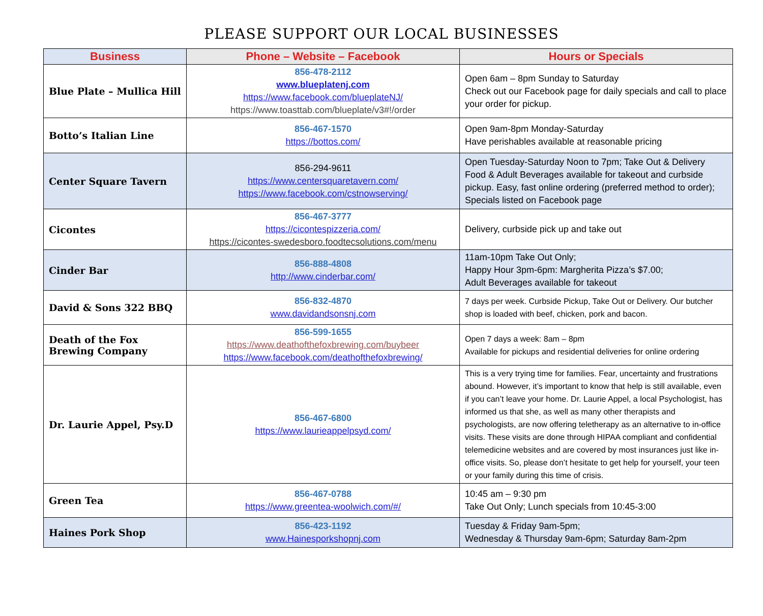PLEASE SUPPORT OUR LOCAL BUSINESSES
| Business | Phone – Website – Facebook | Hours or Specials |
| --- | --- | --- |
| Blue Plate – Mullica Hill | 856-478-2112 www.blueplatenj.com https://www.facebook.com/blueplateNJ/ https://www.toasttab.com/blueplate/v3#!/order | Open 6am – 8pm Sunday to Saturday Check out our Facebook page for daily specials and call to place your order for pickup. |
| Botto’s Italian Line | 856-467-1570 https://bottos.com/ | Open 9am-8pm Monday-Saturday Have perishables available at reasonable pricing |
| Center Square Tavern | 856-294-9611 https://www.centersquaretavern.com/ https://www.facebook.com/cstnowserving/ | Open Tuesday-Saturday Noon to 7pm; Take Out & Delivery Food & Adult Beverages available for takeout and curbside pickup. Easy, fast online ordering (preferred method to order); Specials listed on Facebook page |
| Cicontes | 856-467-3777 https://cicontespizzeria.com/ https://cicontes-swedesboro.foodtecsolutions.com/menu | Delivery, curbside pick up and take out |
| Cinder Bar | 856-888-4808 http://www.cinderbar.com/ | 11am-10pm Take Out Only; Happy Hour 3pm-6pm: Margherita Pizza’s $7.00; Adult Beverages available for takeout |
| David & Sons 322 BBQ | 856-832-4870 www.davidandsonsnj.com | 7 days per week. Curbside Pickup, Take Out or Delivery. Our butcher shop is loaded with beef, chicken, pork and bacon. |
| Death of the Fox Brewing Company | 856-599-1655 https://www.deathofthefoxbrewing.com/buybeer https://www.facebook.com/deathofthefoxbrewing/ | Open 7 days a week: 8am – 8pm Available for pickups and residential deliveries for online ordering |
| Dr. Laurie Appel, Psy.D | 856-467-6800 https://www.laurieappelpsyd.com/ | This is a very trying time for families. Fear, uncertainty and frustrations abound. However, it’s important to know that help is still available, even if you can’t leave your home. Dr. Laurie Appel, a local Psychologist, has informed us that she, as well as many other therapists and psychologists, are now offering teletherapy as an alternative to in-office visits. These visits are done through HIPAA compliant and confidential telemedicine websites and are covered by most insurances just like in-office visits. So, please don’t hesitate to get help for yourself, your teen or your family during this time of crisis. |
| Green Tea | 856-467-0788 https://www.greentea-woolwich.com/#/ | 10:45 am – 9:30 pm Take Out Only; Lunch specials from 10:45-3:00 |
| Haines Pork Shop | 856-423-1192 www.Hainesporkshopnj.com | Tuesday & Friday 9am-5pm; Wednesday & Thursday 9am-6pm; Saturday 8am-2pm |